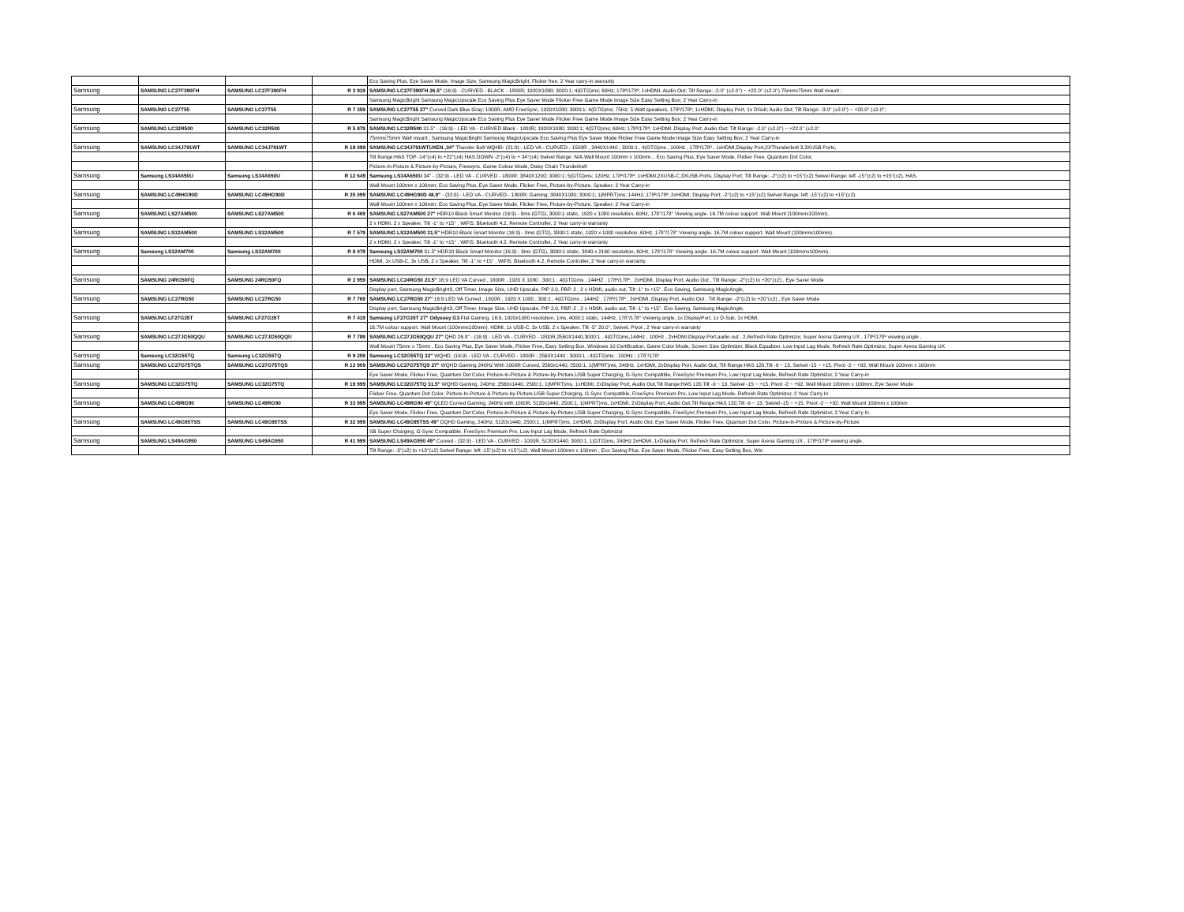| | | | | Eco Saving Plus, Eye Saver Mode, Image Size, Samsung MagicBright, Flicker free. 2 Year carry-in warranty |
| Samsung | SAMSUNG LC27F390FH | SAMSUNG LC27F390FH | R 3 919 | SAMSUNG LC27F390FH 26.5" (16:9) - CURVED - BLACK - 1800R; 1920X1080; 3000:1; 4(GTG)ms; 60Hz; 178º/178º; 1xHDMI, Audio Out; Tilt Range: -2.0° (±2.0°) ~ +22.0° (±2.0°) 75mmx75mm Wall mount ; |
| | | | | Samsung MagicBright Samsung MagicUpscale Eco Saving Plus Eye Saver Mode Flicker Free Game Mode Image Size Easy Setting Box; 2 Year Carry-in |
| Samsung | SAMSUNG LC27T55 | SAMSUNG LC27T55 | R 7 359 | SAMSUNG LC27T55 27" Curved Dark Blue Gray; 1000R, AMD FreeSync, 1920X1080; 3000:1; 4(GTG)ms; 75Hz; 5 Watt speakers, 178º/178º; 1xHDMI, Display Port, 1x DSub; Audio Out; Tilt Range: -3.0° (±2.0°) ~ +20.0° (±2.0°; |
| | | | | Samsung MagicBright Samsung MagicUpscale Eco Saving Plus Eye Saver Mode Flicker Free Game Mode Image Size Easy Setting Box; 2 Year Carry-in |
| Samsung | SAMSUNG LC32R500 | SAMSUNG LC32R500 | R 5 879 | SAMSUNG LC32R500 31.5" - (16:9) - LED VA - CURVED Black - 1800R; 1920X1080; 3000:1; 4(GTG)ms; 60Hz; 178º/178º; 1xHDMI, Display Port, Audio Out; Tilt Range: -2.0° (±2.0°) ~ +22.0° (±2.0° |
| | | | | 75mmx75mm Wall mount ; Samsung MagicBright Samsung MagicUpscale Eco Saving Plus Eye Saver Mode Flicker Free Game Mode Image Size Easy Setting Box; 2 Year Carry-in |
| Samsung | SAMSUNG LC34J791WT | SAMSUNG LC34J791WT | R 19 099 | SAMSUNG LC34J791WTUXEN ,34" Thunder Bolt WQHD- (21:9) - LED VA - CURVED - 1500R , 3440X1440 , 3000:1 , 4(GTG)ms , 100Hz , 178º/178º , 1xHDMI,Display Port,2XThunderbolt 3,3XUSB Ports, |
| | | | | Tilt Range:HAS TOP -14°(±4) to +22°(±4) HAS DOWN -2°(±4) to + 34°(±4) Swivel Range: N/A.Wall Mount 100mm x 100mm. , Eco Saving Plus, Eye Saver Mode, Flicker Free, Quantum Dot Color, |
| | | | | Picture-In-Picture & Picture-by-Picture, Freesync, Game Colour Mode, Daisy Chain Thunderbolt |
| Samsung | Samsung LS34A650U | Samsung LS34A650U | R 12 649 | Samsung LS34A650U 34" - (32:9) - LED VA - CURVED - 1800R; 3840X1200; 3000:1; 5(GTG)ms; 120Hz; 178º/178º; 1xHDMI,2XUSB-C,3XUSB Ports, Display Port; Tilt Range: -2°(±2) to +15°(±2) Swivel Range: left -15°(±2) to +15°(±2). HAS. |
| | | | | Wall Mount 100mm x 100mm; Eco Saving Plus, Eye Saver Mode, Flicker Free, Picture-by-Picture, Speaker; 2 Year Carry-in |
| Samsung | SAMSUNG LC49HG90D | SAMSUNG LC49HG90D | R 25 099 | SAMSUNG LC49HG90D 48.9" - (32:9) - LED VA - CURVED - 1800R; Gaming; 3840X1080; 3000:1; 1(MPRT)ms; 144Hz; 178º/178º; 2xHDMI; Display Port; -2°(±2) to +15°(±2) Swivel Range: left -15°(±2) to +15°(±2) |
| | | | | Wall Mount 100mm x 100mm; Eco Saving Plus, Eye Saver Mode, Flicker Free, Picture-by-Picture, Speaker; 2 Year Carry-in |
| Samsung | SAMSUNG LS27AM500 | SAMSUNG LS27AM500 | R 6 469 | SAMSUNG LS27AM500 27" HDR10 Black Smart Monitor (16:9) - 8ms (GTG), 3000:1 static, 1920 x 1080 resolution, 60Hz, 178°/178° Viewing angle. 16.7M colour support. Wall Mount (100mmx100mm). |
| | | | | 2 x HDMI, 2 x Speaker, Tilt -1° to +15° , WiFi5, Bluetooth 4.2, Remote Controller, 2 Year carry-in warranty |
| Samsung | SAMSUNG LS32AM500 | SAMSUNG LS32AM500 | R 7 579 | SAMSUNG LS32AM500 31.5" HDR10 Black Smart Monitor (16:9) - 8ms (GTG), 3000:1 static, 1920 x 1080 resolution, 60Hz, 178°/178° Viewing angle. 16.7M colour support. Wall Mount (100mmx100mm). |
| | | | | 2 x HDMI, 2 x Speaker, Tilt -1° to +15° , WiFi5, Bluetooth 4.2, Remote Controller, 2 Year carry-in warranty |
| Samsung | Samsung LS32AM700 | Samsung LS32AM700 | R 8 079 | Samsung LS32AM700 31.5" HDR10 Black Smart Monitor (16:9) - 8ms (GTG), 3000:1 static, 3840 x 2160 resolution, 60Hz, 178°/178° Viewing angle. 16.7M colour support. Wall Mount (100mmx100mm). |
| | | | | HDMI, 1x USB-C, 3x USB, 2 x Speaker, Tilt -1° to +15° , WiFi5, Bluetooth 4.2, Remote Controller, 2 Year carry-in warranty |
| Samsung | SAMSUNG 24RG50FQ | SAMSUNG 24RG50FQ | R 2 959 | SAMSUNG LC24RG50 23.5" 16:9 LED VA Curved , 1800R , 1920 X 1080 , 300:1 , 4(GTG)ms , 144HZ , 178º/178º , 2xHDMI, Display Port, Audio Out , Tilt Range: -2°(±2) to +20°(±2) , Eye Saver Mode |
| | | | | Display port, Samsung MagicBright3, Off Timer, Image Size, UHD Upscale, PIP 2.0, PBP. 2 , 2 x HDMI, audio out, Tilt -1° to +15°. Eco Saving, Samsung MagicAngle, |
| Samsung | SAMSUNG LC27RG50 | SAMSUNG LC27RG50 | R 7 769 | SAMSUNG LC27RG50 27" 16:9 LED VA Curved , 1800R , 1920 X 1080 , 300:1 , 4(GTG)ms , 144HZ , 178º/178º , 2xHDMI, Display Port, Audio Out , Tilt Range: -2°(±2) to +20°(±2) , Eye Saver Mode |
| | | | | Display port, Samsung MagicBright3, Off Timer, Image Size, UHD Upscale, PIP 2.0, PBP. 2 , 2 x HDMI, audio out, Tilt -1° to +15°. Eco Saving, Samsung MagicAngle, |
| Samsung | SAMSUNG LF27G35T | SAMSUNG LF27G35T | R 7 419 | Samsung LF27G35T 27" Odyssey G3 Flat Gaming, 16:9, 1920x1080 resolution, 1ms, 4000:1 static, 144Hz, 178°/178° Viewing angle, 1x DisplayPort, 1x D-Sub, 1x HDMI, |
| | | | | 16.7M colour support. Wall Mount (100mmx100mm). HDMI, 1x USB-C, 3x USB, 2 x Speaker, Tilt -5° 20.0°, Swivel, Pivot , 2 Year carry-in warranty |
| Samsung | SAMSUNG LC27JG50QQU | SAMSUNG LC27JG50QQU | R 7 789 | SAMSUNG LC27JG50QQU 27" QHD 26.9" - (16:9) - LED VA - CURVED - 1800R,2560X1440,3000:1 , 4(GTG)ms,144Hz , 100Hz , 2xHDMI,Display Port,audio out , 2,Refresh Rate Optimizor, Super Arena Gaming UX , 178º/178º viewing angle , |
| | | | | Wall Mount 75mm x 75mm , Eco Saving Plus, Eye Saver Mode, Flicker Free, Easy Setting Box, Windows 10 Certification, Game Color Mode, Screen Size Optimizer, Black Equalizer, Low Input Lag Mode, Refresh Rate Optimizor, Super Arena Gaming UX |
| Samsung | Samsung LC32G55TQ | Samsung LC32G55TQ | R 9 259 | Samsung LC32G55TQ 32" WQHD, (16:9) - LED VA - CURVED - 1800R ; 2560X1440 ; 3000:1 ; 4(GTG)ms ; 100Hz ; 178°/178° |
| Samsung | SAMSUNG LC27G75TQS | SAMSUNG LC27G75TQS | R 13 909 | SAMSUNG LC27G75TQS 27" WQHD Gaming 240Hz With 1000R Curved, 2560x1440, 2500:1, 1(MPRT)ms, 240Hz, 1xHDMI, 2xDisplay Port, Audio Out, Tilt Range:HAS 120,Tilt -9 ~ 13, Swivel -15 ~ +15, Pivot -2 ~ +92. Wall Mount 100mm x 100mm |
| | | | | Eye Saver Mode, Flicker Free, Quantum Dot Color, Picture-In-Picture & Picture-by-Picture,USB Super Charging, G-Sync Compatible, FreeSync Premium Pro, Low Input Lag Mode, Refresh Rate Optimizor, 2 Year Carry-in |
| Samsung | SAMSUNG LC32G75TQ | SAMSUNG LC32G75TQ | R 19 999 | SAMSUNG LC32G75TQ 31.5" WQHD Gaming, 240Hz, 2560x1440, 2500:1, 1(MPRT)ms, 1xHDMI, 2xDisplay Port, Audio Out,Tilt Range:HAS 120,Tilt -9 ~ 13, Swivel -15 ~ +15, Pivot -2 ~ +92. Wall Mount 100mm x 100mm, Eye Saver Mode |
| | | | | Flicker Free, Quantum Dot Color, Picture-In-Picture & Picture-by-Picture,USB Super Charging, G-Sync Compatible, FreeSync Premium Pro, Low Input Lag Mode, Refresh Rate Optimizor, 2 Year Carry In |
| Samsung | SAMSUNG LC49RG90 | SAMSUNG LC49RG90 | R 33 999 | SAMSUNG LC49RG90 49" QLED Curved Gaming, 240Hz with 1000R, 5120x1440, 2500:1, 1(MPRT)ms, 1xHDMI, 2xDisplay Port, Audio Out,Tilt Range:HAS 120,Tilt -9 ~ 13, Swivel -15 ~ +15, Pivot -2 ~ +92. Wall Mount 100mm x 100mm |
| | | | | Eye Saver Mode, Flicker Free, Quantum Dot Color, Picture-In-Picture & Picture-by-Picture,USB Super Charging, G-Sync Compatible, FreeSync Premium Pro, Low Input Lag Mode, Refresh Rate Optimizor, 2 Year Carry In |
| Samsung | SAMSUNG LC49G95TSS | SAMSUNG LC49G95TSS | R 32 999 | SAMSUNG LC49G95TSS 49" DQHD Gaming, 240Hz, 5120x1440, 2500:1, 1(MPRT)ms, 1xHDMI, 2xDisplay Port, Audio Out, Eye Saver Mode, Flicker Free, Quantum Dot Color, Picture-In-Picture & Picture-by-Picture |
| | | | | SB Super Charging, G-Sync Compatible, FreeSync Premium Pro, Low Input Lag Mode, Refresh Rate Optimizor |
| Samsung | SAMSUNG LS49AG950 | SAMSUNG LS49AG950 | R 41 999 | SAMSUNG LS49AG950 49" Curved - (32:9) - LED VA - CURVED - 1000R, 5120X1440, 3000:1, 1(GTG)ms, 240Hz 2xHDMI, 1xDisplay Port, Refresh Rate Optimizor, Super Arena Gaming UX , 178º/178º viewing angle , |
| | | | | Tilt Range: -3°(±2) to +13°(±2) Swivel Range: left -15°(±2) to +15°(±2). Wall Mount 100mm x 100mm , Eco Saving Plus, Eye Saver Mode, Flicker Free, Easy Setting Box, Win |